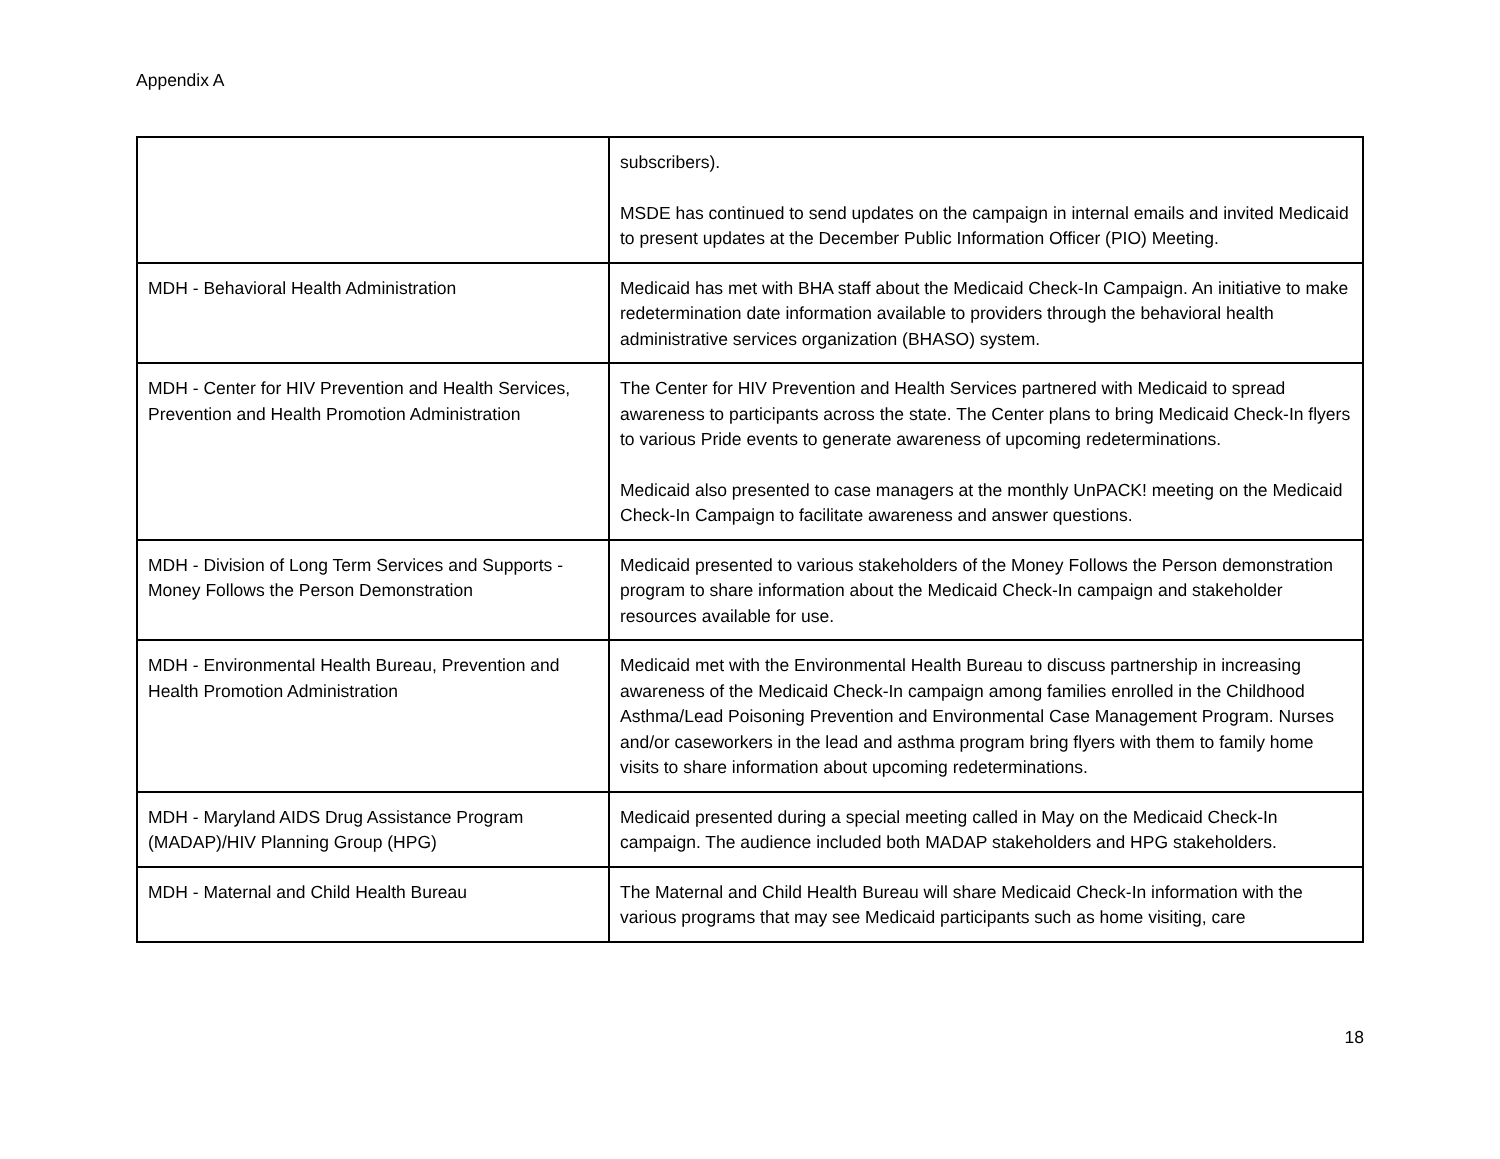Appendix A
| | subscribers). MSDE has continued to send updates on the campaign in internal emails and invited Medicaid to present updates at the December Public Information Officer (PIO) Meeting. |
| MDH - Behavioral Health Administration | Medicaid has met with BHA staff about the Medicaid Check-In Campaign. An initiative to make redetermination date information available to providers through the behavioral health administrative services organization (BHASO) system. |
| MDH - Center for HIV Prevention and Health Services, Prevention and Health Promotion Administration | The Center for HIV Prevention and Health Services partnered with Medicaid to spread awareness to participants across the state. The Center plans to bring Medicaid Check-In flyers to various Pride events to generate awareness of upcoming redeterminations. Medicaid also presented to case managers at the monthly UnPACK! meeting on the Medicaid Check-In Campaign to facilitate awareness and answer questions. |
| MDH - Division of Long Term Services and Supports - Money Follows the Person Demonstration | Medicaid presented to various stakeholders of the Money Follows the Person demonstration program to share information about the Medicaid Check-In campaign and stakeholder resources available for use. |
| MDH - Environmental Health Bureau, Prevention and Health Promotion Administration | Medicaid met with the Environmental Health Bureau to discuss partnership in increasing awareness of the Medicaid Check-In campaign among families enrolled in the Childhood Asthma/Lead Poisoning Prevention and Environmental Case Management Program. Nurses and/or caseworkers in the lead and asthma program bring flyers with them to family home visits to share information about upcoming redeterminations. |
| MDH - Maryland AIDS Drug Assistance Program (MADAP)/HIV Planning Group (HPG) | Medicaid presented during a special meeting called in May on the Medicaid Check-In campaign. The audience included both MADAP stakeholders and HPG stakeholders. |
| MDH - Maternal and Child Health Bureau | The Maternal and Child Health Bureau will share Medicaid Check-In information with the various programs that may see Medicaid participants such as home visiting, care |
18